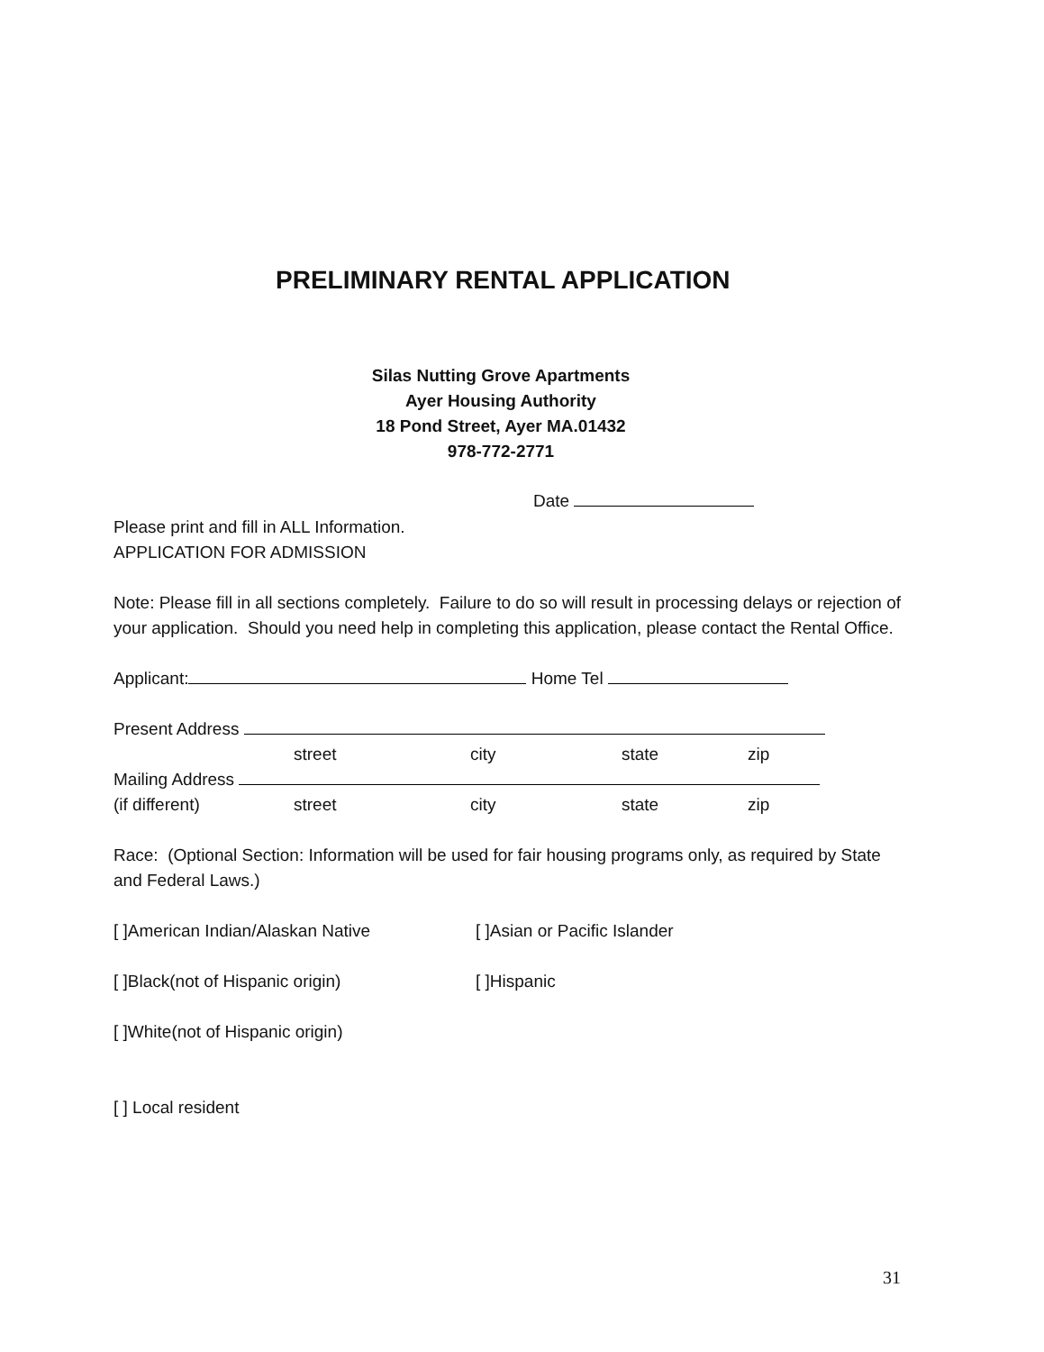PRELIMINARY RENTAL APPLICATION
Silas Nutting Grove Apartments
Ayer Housing Authority
18 Pond Street, Ayer MA.01432
978-772-2771
Date
Please print and fill in ALL Information.
APPLICATION FOR ADMISSION
Note: Please fill in all sections completely. Failure to do so will result in processing delays or rejection of your application. Should you need help in completing this application, please contact the Rental Office.
Applicant: Home Tel
Present Address
street city state zip
Mailing Address
(if different) street city state zip
Race: (Optional Section: Information will be used for fair housing programs only, as required by State and Federal Laws.)
[ ]American Indian/Alaskan Native [ ]Asian or Pacific Islander
[ ]Black(not of Hispanic origin) [ ]Hispanic
[ ]White(not of Hispanic origin)
[ ] Local resident
31